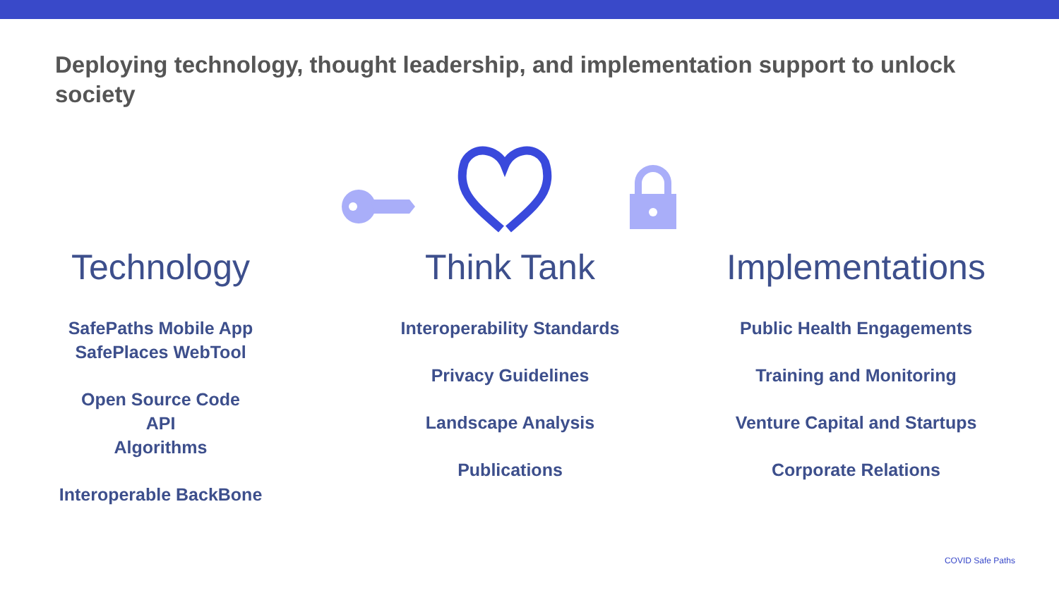Deploying technology, thought leadership, and implementation support to unlock society
Technology
SafePaths Mobile App
SafePlaces WebTool
Open Source Code
API
Algorithms
Interoperable BackBone
Think Tank
Interoperability Standards
Privacy Guidelines
Landscape Analysis
Publications
Implementations
Public Health Engagements
Training and Monitoring
Venture Capital and Startups
Corporate Relations
COVID Safe Paths